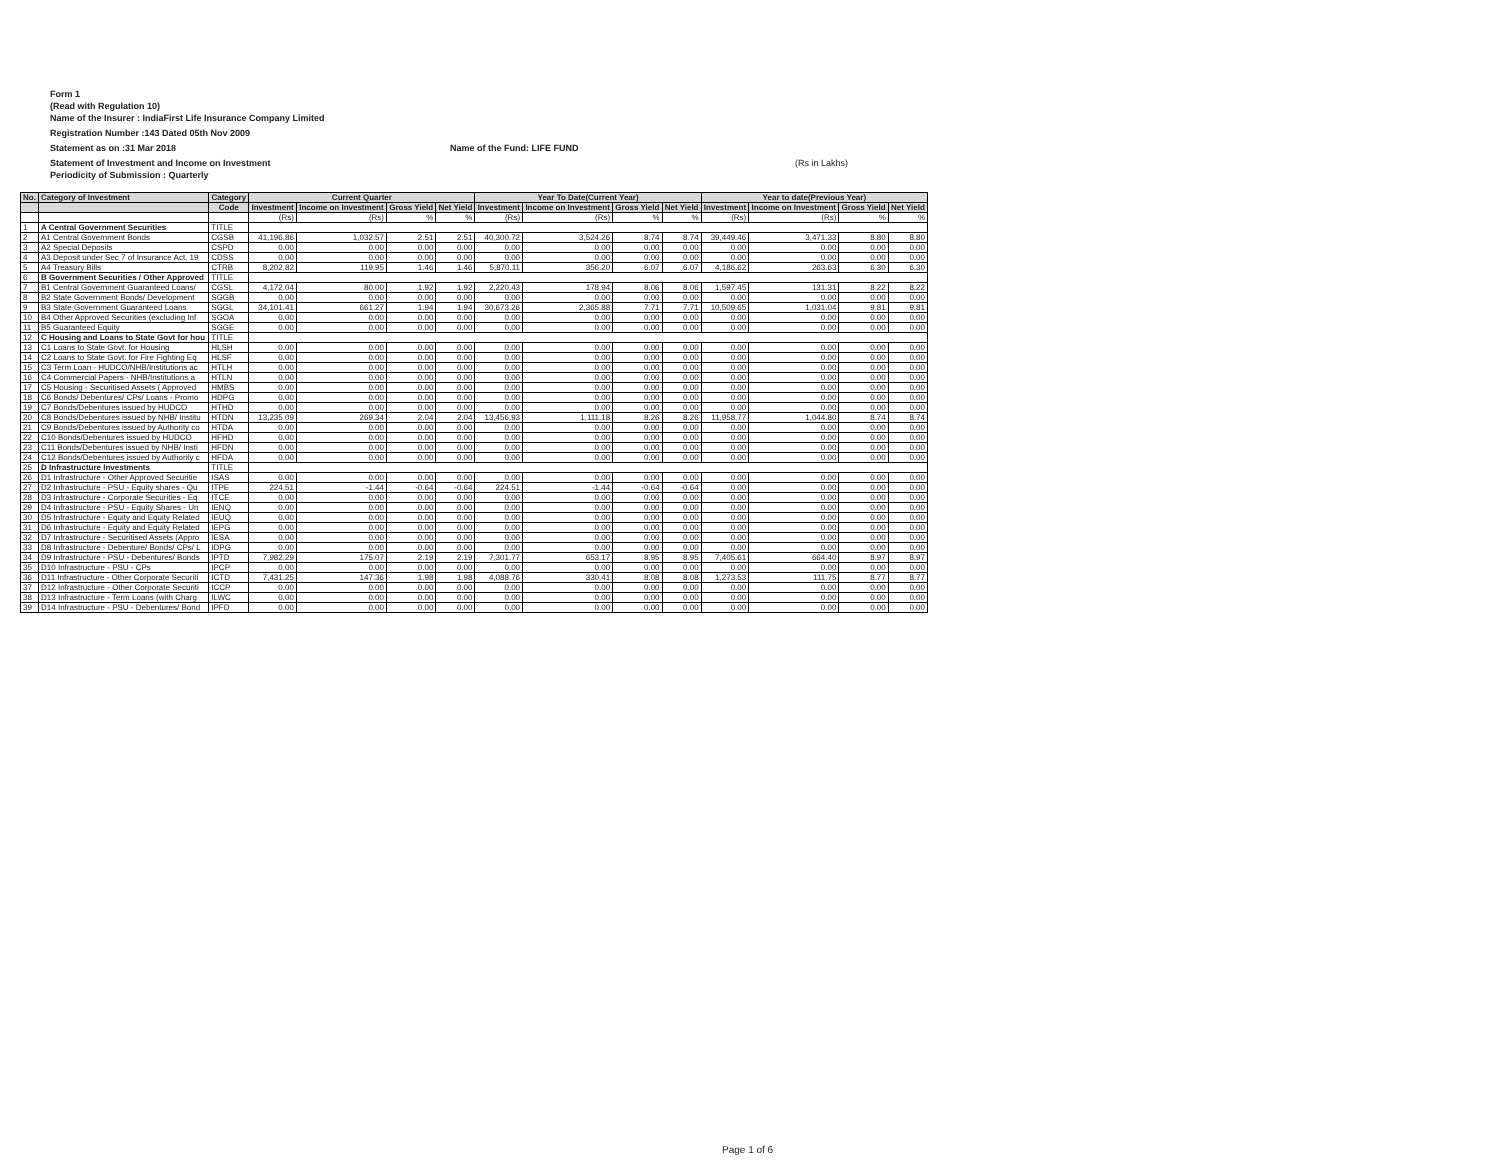Form 1
(Read with Regulation 10)
Name of the Insurer : IndiaFirst Life Insurance Company Limited
Registration Number :143 Dated 05th Nov 2009
Statement as on :31 Mar 2018 Name of the Fund: LIFE FUND
Statement of Investment and Income on Investment (Rs in Lakhs)
Periodicity of Submission : Quarterly
| No. | Category of Investment | Category | Current Quarter | | | | Year To Date(Current Year) | | | | Year to date(Previous Year) | | | |
| --- | --- | --- | --- | --- | --- | --- | --- | --- | --- | --- | --- | --- | --- | --- |
| | | Code | Investment | Income on Investment | Gross Yield | Net Yield | Investment | Income on Investment | Gross Yield | Net Yield | Investment | Income on Investment | Gross Yield | Net Yield |
| | | | (Rs) | (Rs) | % | % | (Rs) | (Rs) | % | % | (Rs) | (Rs) | % | % |
| 1 | A Central Government Securities | TITLE | | | | | | | | | | | | |
| 2 | A1 Central Government Bonds | CGSB | 41,196.86 | 1,032.57 | 2.51 | 2.51 | 40,300.72 | 3,524.26 | 8.74 | 8.74 | 39,449.46 | 3,471.33 | 8.80 | 8.80 |
| 3 | A2 Special Deposits | CSPD | 0.00 | 0.00 | 0.00 | 0.00 | 0.00 | 0.00 | 0.00 | 0.00 | 0.00 | 0.00 | 0.00 | 0.00 |
| 4 | A3 Deposit under Sec 7 of Insurance Act, 19 | CDSS | 0.00 | 0.00 | 0.00 | 0.00 | 0.00 | 0.00 | 0.00 | 0.00 | 0.00 | 0.00 | 0.00 | 0.00 |
| 5 | A4 Treasury Bills | CTRB | 8,202.82 | 119.95 | 1.46 | 1.46 | 5,870.11 | 356.20 | 6.07 | 6.07 | 4,186.62 | 263.63 | 6.30 | 6.30 |
| 6 | B Government Securities / Other Approved | TITLE | | | | | | | | | | | | |
| 7 | B1 Central Government Guaranteed Loans/ | CGSL | 4,172.04 | 80.00 | 1.92 | 1.92 | 2,220.43 | 178.94 | 8.06 | 8.06 | 1,597.45 | 131.31 | 8.22 | 8.22 |
| 8 | B2 State Government Bonds/ Development | SGGB | 0.00 | 0.00 | 0.00 | 0.00 | 0.00 | 0.00 | 0.00 | 0.00 | 0.00 | 0.00 | 0.00 | 0.00 |
| 9 | B3 State Government Guaranteed Loans | SGGL | 34,101.41 | 661.27 | 1.94 | 1.94 | 30,673.26 | 2,365.88 | 7.71 | 7.71 | 10,509.65 | 1,031.04 | 9.81 | 9.81 |
| 10 | B4 Other Approved Securities (excluding Inf | SGOA | 0.00 | 0.00 | 0.00 | 0.00 | 0.00 | 0.00 | 0.00 | 0.00 | 0.00 | 0.00 | 0.00 | 0.00 |
| 11 | B5 Guaranteed Equity | SGGE | 0.00 | 0.00 | 0.00 | 0.00 | 0.00 | 0.00 | 0.00 | 0.00 | 0.00 | 0.00 | 0.00 | 0.00 |
| 12 | C Housing and Loans to State Govt for hou | TITLE | | | | | | | | | | | | |
| 13 | C1 Loans to State Govt. for Housing | HLSH | 0.00 | 0.00 | 0.00 | 0.00 | 0.00 | 0.00 | 0.00 | 0.00 | 0.00 | 0.00 | 0.00 | 0.00 |
| 14 | C2 Loans to State Govt. for Fire Fighting Eq | HLSF | 0.00 | 0.00 | 0.00 | 0.00 | 0.00 | 0.00 | 0.00 | 0.00 | 0.00 | 0.00 | 0.00 | 0.00 |
| 15 | C3 Term Loan - HUDCO/NHB/Institutions ac | HTLH | 0.00 | 0.00 | 0.00 | 0.00 | 0.00 | 0.00 | 0.00 | 0.00 | 0.00 | 0.00 | 0.00 | 0.00 |
| 16 | C4 Commercial Papers - NHB/Institutions a | HTLN | 0.00 | 0.00 | 0.00 | 0.00 | 0.00 | 0.00 | 0.00 | 0.00 | 0.00 | 0.00 | 0.00 | 0.00 |
| 17 | C5 Housing - Securitised Assets ( Approved | HMBS | 0.00 | 0.00 | 0.00 | 0.00 | 0.00 | 0.00 | 0.00 | 0.00 | 0.00 | 0.00 | 0.00 | 0.00 |
| 18 | C6 Bonds/ Debentures/ CPs/ Loans - Promo | HDPG | 0.00 | 0.00 | 0.00 | 0.00 | 0.00 | 0.00 | 0.00 | 0.00 | 0.00 | 0.00 | 0.00 | 0.00 |
| 19 | C7 Bonds/Debentures issued by HUDCO | HTHD | 0.00 | 0.00 | 0.00 | 0.00 | 0.00 | 0.00 | 0.00 | 0.00 | 0.00 | 0.00 | 0.00 | 0.00 |
| 20 | C8 Bonds/Debentures issued by NHB/ Institu | HTDN | 13,235.09 | 269.34 | 2.04 | 2.04 | 13,456.93 | 1,111.18 | 8.26 | 8.26 | 11,958.77 | 1,044.80 | 8.74 | 8.74 |
| 21 | C9 Bonds/Debentures issued by Authority co | HTDA | 0.00 | 0.00 | 0.00 | 0.00 | 0.00 | 0.00 | 0.00 | 0.00 | 0.00 | 0.00 | 0.00 | 0.00 |
| 22 | C10 Bonds/Debentures issued by HUDCO | HFHD | 0.00 | 0.00 | 0.00 | 0.00 | 0.00 | 0.00 | 0.00 | 0.00 | 0.00 | 0.00 | 0.00 | 0.00 |
| 23 | C11 Bonds/Debentures issued by NHB/ Insti | HFDN | 0.00 | 0.00 | 0.00 | 0.00 | 0.00 | 0.00 | 0.00 | 0.00 | 0.00 | 0.00 | 0.00 | 0.00 |
| 24 | C12 Bonds/Debentures issued by Authority c | HFDA | 0.00 | 0.00 | 0.00 | 0.00 | 0.00 | 0.00 | 0.00 | 0.00 | 0.00 | 0.00 | 0.00 | 0.00 |
| 25 | D Infrastructure Investments | TITLE | | | | | | | | | | | | |
| 26 | D1 Infrastructure - Other Approved Securitie | ISAS | 0.00 | 0.00 | 0.00 | 0.00 | 0.00 | 0.00 | 0.00 | 0.00 | 0.00 | 0.00 | 0.00 | 0.00 |
| 27 | D2 Infrastructure - PSU - Equity shares - Qu | ITPE | 224.51 | -1.44 | -0.64 | -0.64 | 224.51 | -1.44 | -0.64 | -0.64 | 0.00 | 0.00 | 0.00 | 0.00 |
| 28 | D3 Infrastructure - Corporate Securities - Eq | ITCE | 0.00 | 0.00 | 0.00 | 0.00 | 0.00 | 0.00 | 0.00 | 0.00 | 0.00 | 0.00 | 0.00 | 0.00 |
| 29 | D4 Infrastructure - PSU - Equity Shares - Un | IENQ | 0.00 | 0.00 | 0.00 | 0.00 | 0.00 | 0.00 | 0.00 | 0.00 | 0.00 | 0.00 | 0.00 | 0.00 |
| 30 | D5 Infrastructure - Equity and Equity Related | IEUQ | 0.00 | 0.00 | 0.00 | 0.00 | 0.00 | 0.00 | 0.00 | 0.00 | 0.00 | 0.00 | 0.00 | 0.00 |
| 31 | D6 Infrastructure - Equity and Equity Related | IEPG | 0.00 | 0.00 | 0.00 | 0.00 | 0.00 | 0.00 | 0.00 | 0.00 | 0.00 | 0.00 | 0.00 | 0.00 |
| 32 | D7 Infrastructure - Securitised Assets (Appro | IESA | 0.00 | 0.00 | 0.00 | 0.00 | 0.00 | 0.00 | 0.00 | 0.00 | 0.00 | 0.00 | 0.00 | 0.00 |
| 33 | D8 Infrastructure - Debenture/ Bonds/ CPs/ L | IDPG | 0.00 | 0.00 | 0.00 | 0.00 | 0.00 | 0.00 | 0.00 | 0.00 | 0.00 | 0.00 | 0.00 | 0.00 |
| 34 | D9 Infrastructure - PSU - Debentures/ Bonds | IPTD | 7,982.29 | 175.07 | 2.19 | 2.19 | 7,301.77 | 653.17 | 8.95 | 8.95 | 7,405.61 | 664.40 | 8.97 | 8.97 |
| 35 | D10 Infrastructure - PSU - CPs | IPCP | 0.00 | 0.00 | 0.00 | 0.00 | 0.00 | 0.00 | 0.00 | 0.00 | 0.00 | 0.00 | 0.00 | 0.00 |
| 36 | D11 Infrastructure - Other Corporate Securiti | ICTD | 7,431.25 | 147.36 | 1.98 | 1.98 | 4,088.76 | 330.41 | 8.08 | 8.08 | 1,273.53 | 111.75 | 8.77 | 8.77 |
| 37 | D12 Infrastructure - Other Corporate Securiti | ICCP | 0.00 | 0.00 | 0.00 | 0.00 | 0.00 | 0.00 | 0.00 | 0.00 | 0.00 | 0.00 | 0.00 | 0.00 |
| 38 | D13 Infrastructure - Term Loans (with Charg | ILWC | 0.00 | 0.00 | 0.00 | 0.00 | 0.00 | 0.00 | 0.00 | 0.00 | 0.00 | 0.00 | 0.00 | 0.00 |
| 39 | D14 Infrastructure - PSU - Debentures/ Bond | IPFD | 0.00 | 0.00 | 0.00 | 0.00 | 0.00 | 0.00 | 0.00 | 0.00 | 0.00 | 0.00 | 0.00 | 0.00 |
Page 1 of 6